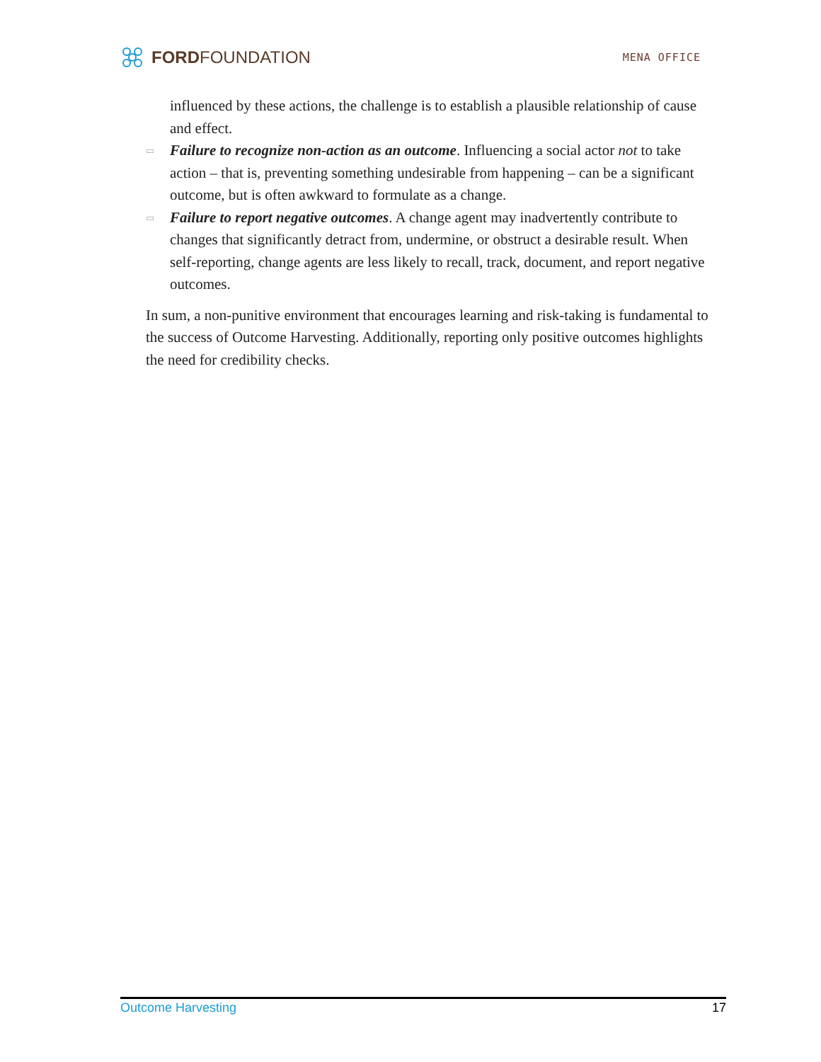FORD FOUNDATION
MENA OFFICE
influenced by these actions, the challenge is to establish a plausible relationship of cause and effect.
▭ Failure to recognize non-action as an outcome. Influencing a social actor not to take action – that is, preventing something undesirable from happening – can be a significant outcome, but is often awkward to formulate as a change.
▭ Failure to report negative outcomes. A change agent may inadvertently contribute to changes that significantly detract from, undermine, or obstruct a desirable result. When self-reporting, change agents are less likely to recall, track, document, and report negative outcomes.
In sum, a non-punitive environment that encourages learning and risk-taking is fundamental to the success of Outcome Harvesting. Additionally, reporting only positive outcomes highlights the need for credibility checks.
Outcome Harvesting 17